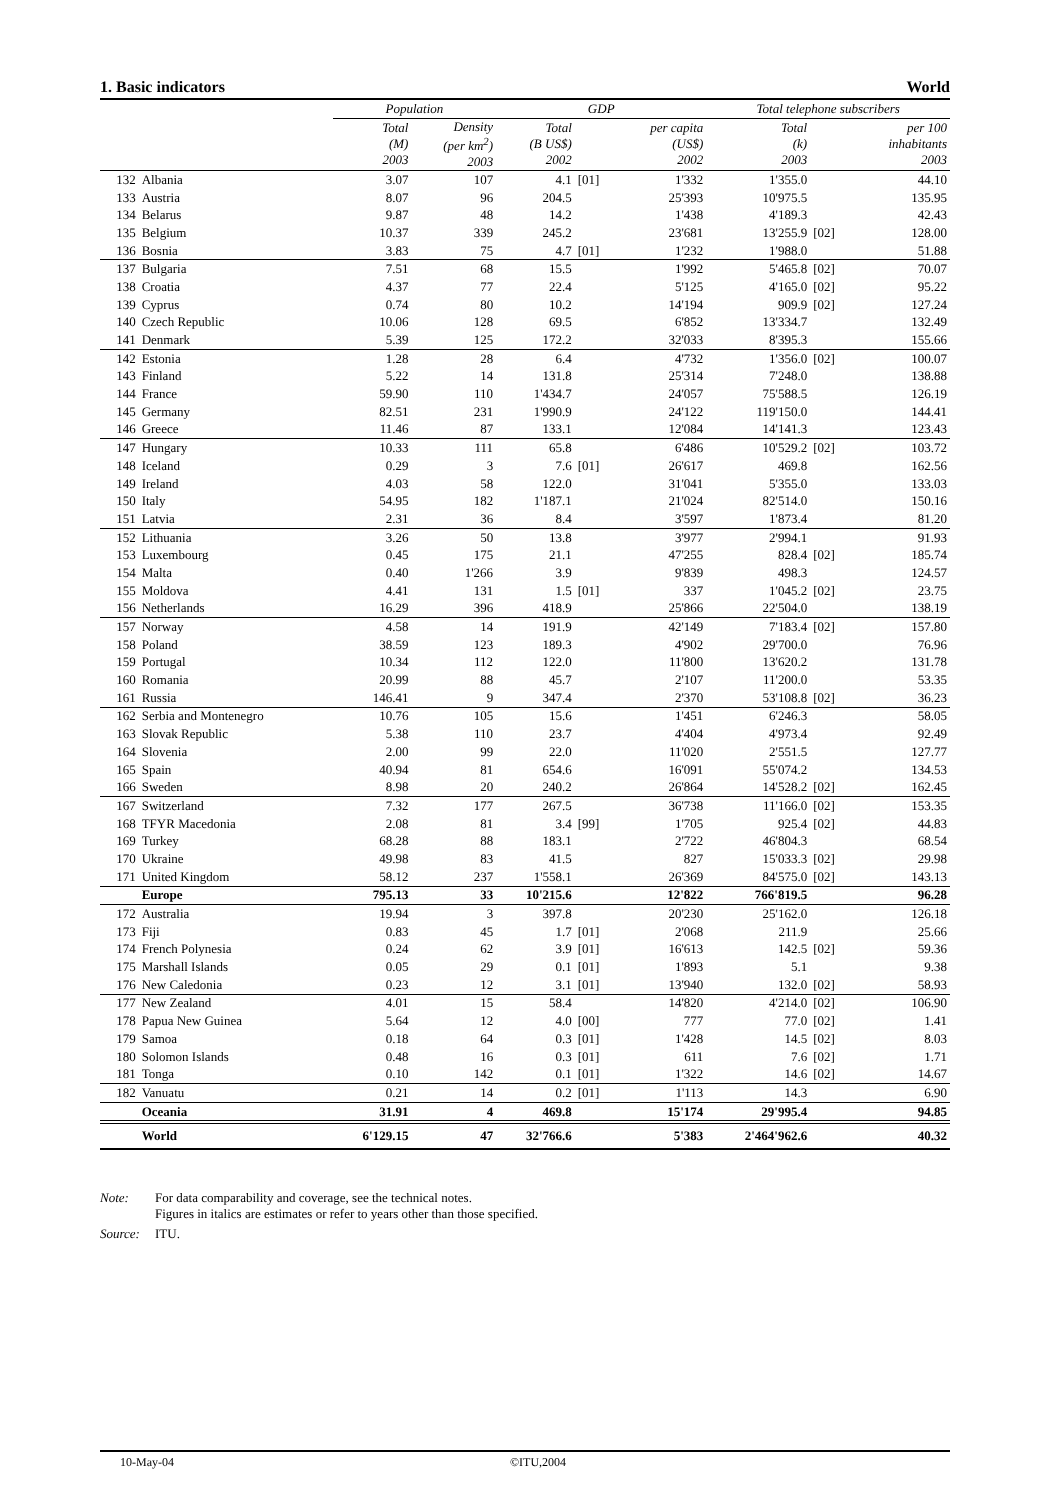1. Basic indicators World
| | | Population | | GDP | | | Total telephone subscribers | | |
| --- | --- | --- | --- | --- | --- | --- | --- | --- | --- |
| | | Total (M) 2003 | Density (per km<sup>2</sup>) 2003 | Total (B US$) 2002 | | per capita (US$) 2002 | Total (k) 2003 | | per 100 inhabitants 2003 |
| 132 | Albania | 3.07 | 107 | 4.1 | [01] | 1'332 | 1'355.0 | | 44.10 |
| 133 | Austria | 8.07 | 96 | 204.5 | | 25'393 | 10'975.5 | | 135.95 |
| 134 | Belarus | 9.87 | 48 | 14.2 | | 1'438 | 4'189.3 | | 42.43 |
| 135 | Belgium | 10.37 | 339 | 245.2 | | 23'681 | 13'255.9 | [02] | 128.00 |
| 136 | Bosnia | 3.83 | 75 | 4.7 | [01] | 1'232 | 1'988.0 | | 51.88 |
| 137 | Bulgaria | 7.51 | 68 | 15.5 | | 1'992 | 5'465.8 | [02] | 70.07 |
| 138 | Croatia | 4.37 | 77 | 22.4 | | 5'125 | 4'165.0 | [02] | 95.22 |
| 139 | Cyprus | 0.74 | 80 | 10.2 | | 14'194 | 909.9 | [02] | 127.24 |
| 140 | Czech Republic | 10.06 | 128 | 69.5 | | 6'852 | 13'334.7 | | 132.49 |
| 141 | Denmark | 5.39 | 125 | 172.2 | | 32'033 | 8'395.3 | | 155.66 |
| 142 | Estonia | 1.28 | 28 | 6.4 | | 4'732 | 1'356.0 | [02] | 100.07 |
| 143 | Finland | 5.22 | 14 | 131.8 | | 25'314 | 7'248.0 | | 138.88 |
| 144 | France | 59.90 | 110 | 1'434.7 | | 24'057 | 75'588.5 | | 126.19 |
| 145 | Germany | 82.51 | 231 | 1'990.9 | | 24'122 | 119'150.0 | | 144.41 |
| 146 | Greece | 11.46 | 87 | 133.1 | | 12'084 | 14'141.3 | | 123.43 |
| 147 | Hungary | 10.33 | 111 | 65.8 | | 6'486 | 10'529.2 | [02] | 103.72 |
| 148 | Iceland | 0.29 | 3 | 7.6 | [01] | 26'617 | 469.8 | | 162.56 |
| 149 | Ireland | 4.03 | 58 | 122.0 | | 31'041 | 5'355.0 | | 133.03 |
| 150 | Italy | 54.95 | 182 | 1'187.1 | | 21'024 | 82'514.0 | | 150.16 |
| 151 | Latvia | 2.31 | 36 | 8.4 | | 3'597 | 1'873.4 | | 81.20 |
| 152 | Lithuania | 3.26 | 50 | 13.8 | | 3'977 | 2'994.1 | | 91.93 |
| 153 | Luxembourg | 0.45 | 175 | 21.1 | | 47'255 | 828.4 | [02] | 185.74 |
| 154 | Malta | 0.40 | 1'266 | 3.9 | | 9'839 | 498.3 | | 124.57 |
| 155 | Moldova | 4.41 | 131 | 1.5 | [01] | 337 | 1'045.2 | [02] | 23.75 |
| 156 | Netherlands | 16.29 | 396 | 418.9 | | 25'866 | 22'504.0 | | 138.19 |
| 157 | Norway | 4.58 | 14 | 191.9 | | 42'149 | 7'183.4 | [02] | 157.80 |
| 158 | Poland | 38.59 | 123 | 189.3 | | 4'902 | 29'700.0 | | 76.96 |
| 159 | Portugal | 10.34 | 112 | 122.0 | | 11'800 | 13'620.2 | | 131.78 |
| 160 | Romania | 20.99 | 88 | 45.7 | | 2'107 | 11'200.0 | | 53.35 |
| 161 | Russia | 146.41 | 9 | 347.4 | | 2'370 | 53'108.8 | [02] | 36.23 |
| 162 | Serbia and Montenegro | 10.76 | 105 | 15.6 | | 1'451 | 6'246.3 | | 58.05 |
| 163 | Slovak Republic | 5.38 | 110 | 23.7 | | 4'404 | 4'973.4 | | 92.49 |
| 164 | Slovenia | 2.00 | 99 | 22.0 | | 11'020 | 2'551.5 | | 127.77 |
| 165 | Spain | 40.94 | 81 | 654.6 | | 16'091 | 55'074.2 | | 134.53 |
| 166 | Sweden | 8.98 | 20 | 240.2 | | 26'864 | 14'528.2 | [02] | 162.45 |
| 167 | Switzerland | 7.32 | 177 | 267.5 | | 36'738 | 11'166.0 | [02] | 153.35 |
| 168 | TFYR Macedonia | 2.08 | 81 | 3.4 | [99] | 1'705 | 925.4 | [02] | 44.83 |
| 169 | Turkey | 68.28 | 88 | 183.1 | | 2'722 | 46'804.3 | | 68.54 |
| 170 | Ukraine | 49.98 | 83 | 41.5 | | 827 | 15'033.3 | [02] | 29.98 |
| 171 | United Kingdom | 58.12 | 237 | 1'558.1 | | 26'369 | 84'575.0 | [02] | 143.13 |
| | Europe | 795.13 | 33 | 10'215.6 | | 12'822 | 766'819.5 | | 96.28 |
| 172 | Australia | 19.94 | 3 | 397.8 | | 20'230 | 25'162.0 | | 126.18 |
| 173 | Fiji | 0.83 | 45 | 1.7 | [01] | 2'068 | 211.9 | | 25.66 |
| 174 | French Polynesia | 0.24 | 62 | 3.9 | [01] | 16'613 | 142.5 | [02] | 59.36 |
| 175 | Marshall Islands | 0.05 | 29 | 0.1 | [01] | 1'893 | 5.1 | | 9.38 |
| 176 | New Caledonia | 0.23 | 12 | 3.1 | [01] | 13'940 | 132.0 | [02] | 58.93 |
| 177 | New Zealand | 4.01 | 15 | 58.4 | | 14'820 | 4'214.0 | [02] | 106.90 |
| 178 | Papua New Guinea | 5.64 | 12 | 4.0 | [00] | 777 | 77.0 | [02] | 1.41 |
| 179 | Samoa | 0.18 | 64 | 0.3 | [01] | 1'428 | 14.5 | [02] | 8.03 |
| 180 | Solomon Islands | 0.48 | 16 | 0.3 | [01] | 611 | 7.6 | [02] | 1.71 |
| 181 | Tonga | 0.10 | 142 | 0.1 | [01] | 1'322 | 14.6 | [02] | 14.67 |
| 182 | Vanuatu | 0.21 | 14 | 0.2 | [01] | 1'113 | 14.3 | | 6.90 |
| | Oceania | 31.91 | 4 | 469.8 | | 15'174 | 29'995.4 | | 94.85 |
| | World | 6'129.15 | 47 | 32'766.6 | | 5'383 | 2'464'962.6 | | 40.32 |
Note: For data comparability and coverage, see the technical notes.
Figures in italics are estimates or refer to years other than those specified.
Source: ITU.
10-May-04 ©ITU,2004